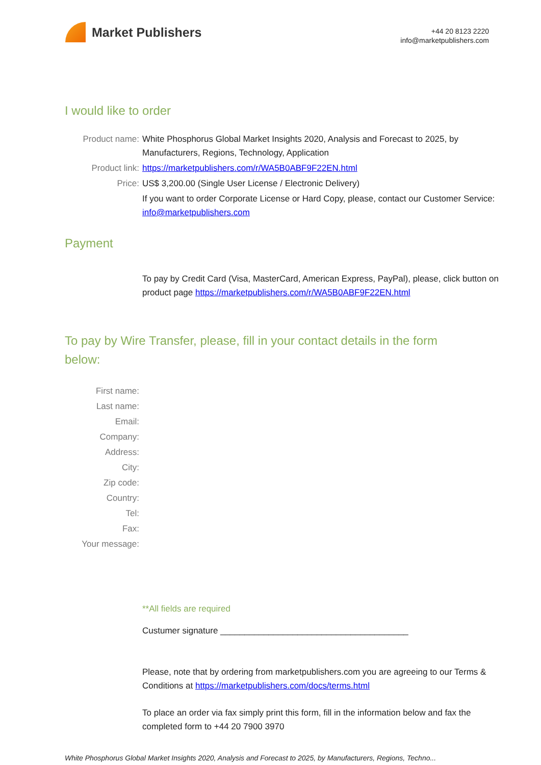Market Publishers
+44 20 8123 2220
info@marketpublishers.com
I would like to order
Product name: White Phosphorus Global Market Insights 2020, Analysis and Forecast to 2025, by Manufacturers, Regions, Technology, Application
Product link: https://marketpublishers.com/r/WA5B0ABF9F22EN.html
Price: US$ 3,200.00 (Single User License / Electronic Delivery)
If you want to order Corporate License or Hard Copy, please, contact our Customer Service:
info@marketpublishers.com
Payment
To pay by Credit Card (Visa, MasterCard, American Express, PayPal), please, click button on product page https://marketpublishers.com/r/WA5B0ABF9F22EN.html
To pay by Wire Transfer, please, fill in your contact details in the form below:
First name:
Last name:
Email:
Company:
Address:
City:
Zip code:
Country:
Tel:
Fax:
Your message:
**All fields are required
Custumer signature _______________________________________
Please, note that by ordering from marketpublishers.com you are agreeing to our Terms & Conditions at https://marketpublishers.com/docs/terms.html
To place an order via fax simply print this form, fill in the information below and fax the completed form to +44 20 7900 3970
White Phosphorus Global Market Insights 2020, Analysis and Forecast to 2025, by Manufacturers, Regions, Techno...